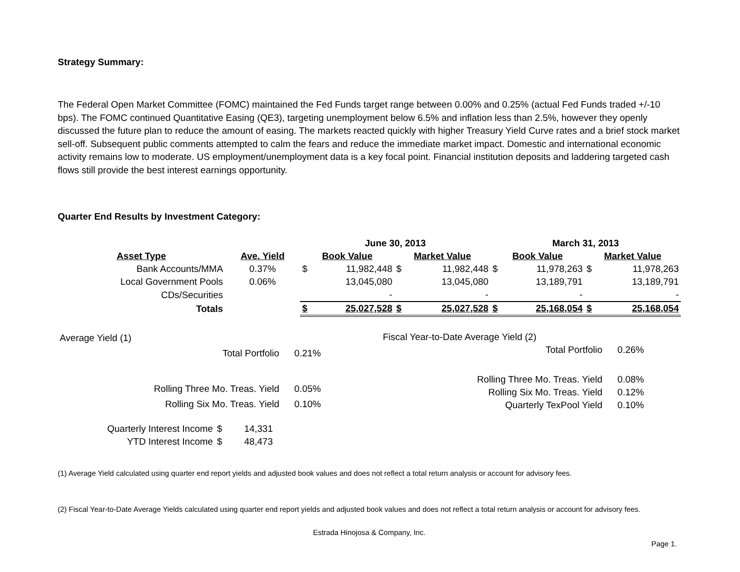Strategy Summary:
The Federal Open Market Committee (FOMC) maintained the Fed Funds target range between 0.00% and 0.25% (actual Fed Funds traded +/-10 bps). The FOMC continued Quantitative Easing (QE3), targeting unemployment below 6.5% and inflation less than 2.5%, however they openly discussed the future plan to reduce the amount of easing. The markets reacted quickly with higher Treasury Yield Curve rates and a brief stock market sell-off. Subsequent public comments attempted to calm the fears and reduce the immediate market impact. Domestic and international economic activity remains low to moderate. US employment/unemployment data is a key focal point. Financial institution deposits and laddering targeted cash flows still provide the best interest earnings opportunity.
Quarter End Results by Investment Category:
| | | June 30, 2013 | | | | March 31, 2013 | | | |
| --- | --- | --- | --- | --- | --- | --- | --- | --- | --- |
| Asset Type | Ave. Yield | Book Value | | Market Value | | Book Value | | Market Value | |
| Bank Accounts/MMA | 0.37% | $ | 11,982,448 | $ | 11,982,448 | $ | 11,978,263 | $ | 11,978,263 |
| Local Government Pools | 0.06% | | 13,045,080 | | 13,045,080 | | 13,189,791 | | 13,189,791 |
| CDs/Securities | | | - | | - | | - | | - |
| Totals | | $ | 25,027,528 | $ | 25,027,528 | $ | 25,168,054 | $ | 25,168,054 |
| Average Yield (1) | |
| Total Portfolio | 0.21% |
| Rolling Three Mo. Treas. Yield | 0.05% |
| Rolling Six Mo. Treas. Yield | 0.10% |
| Fiscal Year-to-Date Average Yield (2) | |
| Total Portfolio | 0.26% |
| Rolling Three Mo. Treas. Yield | 0.08% |
| Rolling Six Mo. Treas. Yield | 0.12% |
| Quarterly TexPool Yield | 0.10% |
| Quarterly Interest Income | $ | 14,331 |
| YTD Interest Income | $ | 48,473 |
(1) Average Yield calculated using quarter end report yields and adjusted book values and does not reflect a total return analysis or account for advisory fees.
(2) Fiscal Year-to-Date Average Yields calculated using quarter end report yields and adjusted book values and does not reflect a total return analysis or account for advisory fees.
Estrada Hinojosa & Company, Inc.
Page 1.